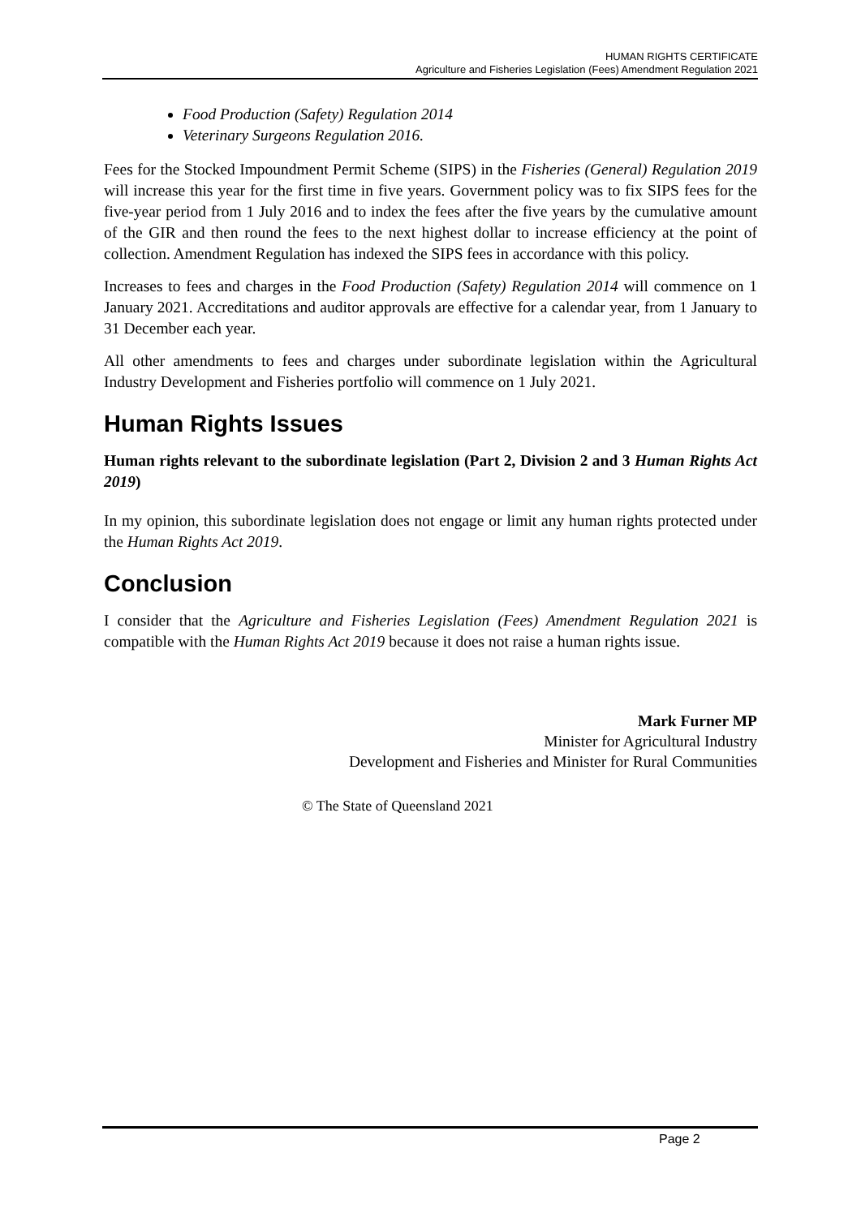HUMAN RIGHTS CERTIFICATE
Agriculture and Fisheries Legislation (Fees) Amendment Regulation 2021
Food Production (Safety) Regulation 2014
Veterinary Surgeons Regulation 2016.
Fees for the Stocked Impoundment Permit Scheme (SIPS) in the Fisheries (General) Regulation 2019 will increase this year for the first time in five years. Government policy was to fix SIPS fees for the five-year period from 1 July 2016 and to index the fees after the five years by the cumulative amount of the GIR and then round the fees to the next highest dollar to increase efficiency at the point of collection. Amendment Regulation has indexed the SIPS fees in accordance with this policy.
Increases to fees and charges in the Food Production (Safety) Regulation 2014 will commence on 1 January 2021. Accreditations and auditor approvals are effective for a calendar year, from 1 January to 31 December each year.
All other amendments to fees and charges under subordinate legislation within the Agricultural Industry Development and Fisheries portfolio will commence on 1 July 2021.
Human Rights Issues
Human rights relevant to the subordinate legislation (Part 2, Division 2 and 3 Human Rights Act 2019)
In my opinion, this subordinate legislation does not engage or limit any human rights protected under the Human Rights Act 2019.
Conclusion
I consider that the Agriculture and Fisheries Legislation (Fees) Amendment Regulation 2021 is compatible with the Human Rights Act 2019 because it does not raise a human rights issue.
Mark Furner MP
Minister for Agricultural Industry
Development and Fisheries and Minister for Rural Communities
© The State of Queensland 2021
Page 2